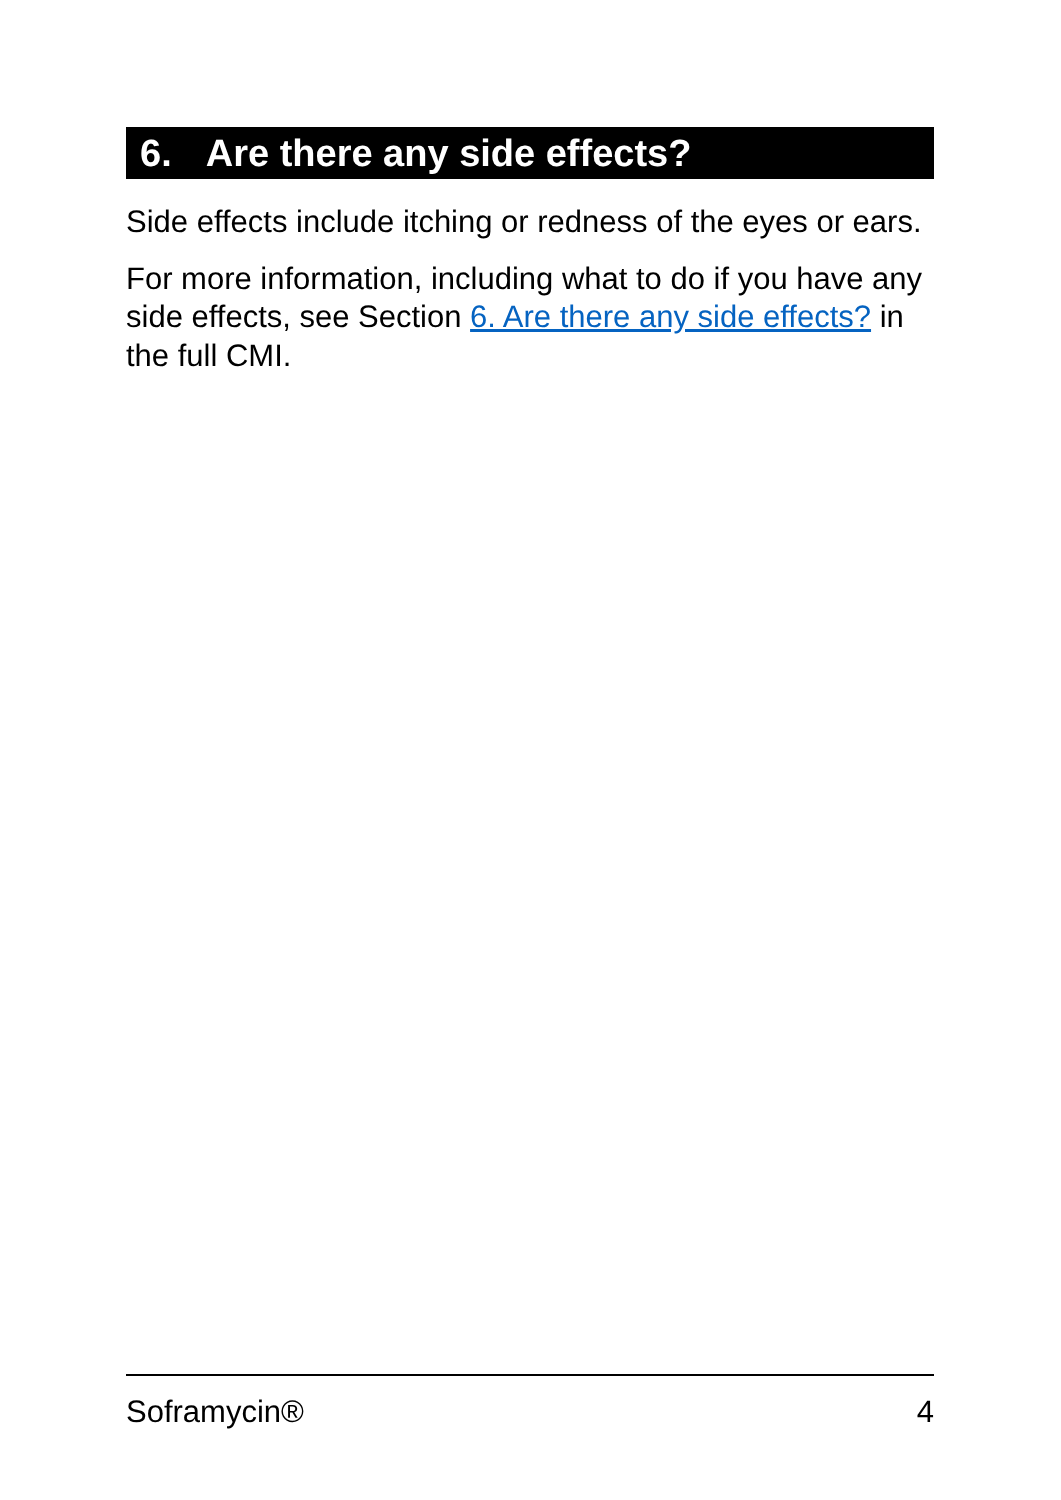6. Are there any side effects?
Side effects include itching or redness of the eyes or ears.
For more information, including what to do if you have any side effects, see Section 6. Are there any side effects? in the full CMI.
Soframycin® 4